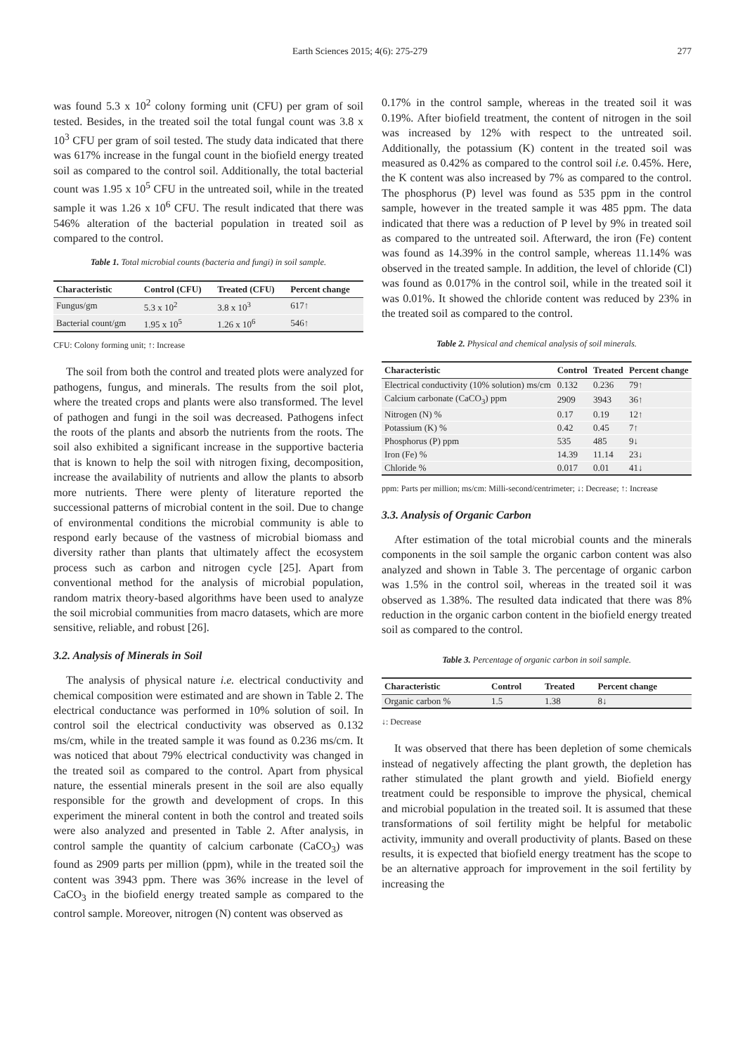Earth Sciences 2015; 4(6): 275-279 277
was found 5.3 x 10<sup>2</sup> colony forming unit (CFU) per gram of soil tested. Besides, in the treated soil the total fungal count was 3.8 x 10<sup>3</sup> CFU per gram of soil tested. The study data indicated that there was 617% increase in the fungal count in the biofield energy treated soil as compared to the control soil. Additionally, the total bacterial count was 1.95 x 10<sup>5</sup> CFU in the untreated soil, while in the treated sample it was 1.26 x 10<sup>6</sup> CFU. The result indicated that there was 546% alteration of the bacterial population in treated soil as compared to the control.
Table 1. Total microbial counts (bacteria and fungi) in soil sample.
| Characteristic | Control (CFU) | Treated (CFU) | Percent change |
| --- | --- | --- | --- |
| Fungus/gm | 5.3 x 10<sup>2</sup> | 3.8 x 10<sup>3</sup> | 617↑ |
| Bacterial count/gm | 1.95 x 10<sup>5</sup> | 1.26 x 10<sup>6</sup> | 546↑ |
CFU: Colony forming unit; ↑: Increase
The soil from both the control and treated plots were analyzed for pathogens, fungus, and minerals. The results from the soil plot, where the treated crops and plants were also transformed. The level of pathogen and fungi in the soil was decreased. Pathogens infect the roots of the plants and absorb the nutrients from the roots. The soil also exhibited a significant increase in the supportive bacteria that is known to help the soil with nitrogen fixing, decomposition, increase the availability of nutrients and allow the plants to absorb more nutrients. There were plenty of literature reported the successional patterns of microbial content in the soil. Due to change of environmental conditions the microbial community is able to respond early because of the vastness of microbial biomass and diversity rather than plants that ultimately affect the ecosystem process such as carbon and nitrogen cycle [25]. Apart from conventional method for the analysis of microbial population, random matrix theory-based algorithms have been used to analyze the soil microbial communities from macro datasets, which are more sensitive, reliable, and robust [26].
3.2. Analysis of Minerals in Soil
The analysis of physical nature i.e. electrical conductivity and chemical composition were estimated and are shown in Table 2. The electrical conductance was performed in 10% solution of soil. In control soil the electrical conductivity was observed as 0.132 ms/cm, while in the treated sample it was found as 0.236 ms/cm. It was noticed that about 79% electrical conductivity was changed in the treated soil as compared to the control. Apart from physical nature, the essential minerals present in the soil are also equally responsible for the growth and development of crops. In this experiment the mineral content in both the control and treated soils were also analyzed and presented in Table 2. After analysis, in control sample the quantity of calcium carbonate (CaCO<sub>3</sub>) was found as 2909 parts per million (ppm), while in the treated soil the content was 3943 ppm. There was 36% increase in the level of CaCO<sub>3</sub> in the biofield energy treated sample as compared to the control sample. Moreover, nitrogen (N) content was observed as
0.17% in the control sample, whereas in the treated soil it was 0.19%. After biofield treatment, the content of nitrogen in the soil was increased by 12% with respect to the untreated soil. Additionally, the potassium (K) content in the treated soil was measured as 0.42% as compared to the control soil i.e. 0.45%. Here, the K content was also increased by 7% as compared to the control. The phosphorus (P) level was found as 535 ppm in the control sample, however in the treated sample it was 485 ppm. The data indicated that there was a reduction of P level by 9% in treated soil as compared to the untreated soil. Afterward, the iron (Fe) content was found as 14.39% in the control sample, whereas 11.14% was observed in the treated sample. In addition, the level of chloride (Cl) was found as 0.017% in the control soil, while in the treated soil it was 0.01%. It showed the chloride content was reduced by 23% in the treated soil as compared to the control.
Table 2. Physical and chemical analysis of soil minerals.
| Characteristic | Control | Treated | Percent change |
| --- | --- | --- | --- |
| Electrical conductivity (10% solution) ms/cm | 0.132 | 0.236 | 79↑ |
| Calcium carbonate (CaCO<sub>3</sub>) ppm | 2909 | 3943 | 36↑ |
| Nitrogen (N) % | 0.17 | 0.19 | 12↑ |
| Potassium (K) % | 0.42 | 0.45 | 7↑ |
| Phosphorus (P) ppm | 535 | 485 | 9↓ |
| Iron (Fe) % | 14.39 | 11.14 | 23↓ |
| Chloride % | 0.017 | 0.01 | 41↓ |
ppm: Parts per million; ms/cm: Milli-second/centrimeter; ↓: Decrease; ↑: Increase
3.3. Analysis of Organic Carbon
After estimation of the total microbial counts and the minerals components in the soil sample the organic carbon content was also analyzed and shown in Table 3. The percentage of organic carbon was 1.5% in the control soil, whereas in the treated soil it was observed as 1.38%. The resulted data indicated that there was 8% reduction in the organic carbon content in the biofield energy treated soil as compared to the control.
Table 3. Percentage of organic carbon in soil sample.
| Characteristic | Control | Treated | Percent change |
| --- | --- | --- | --- |
| Organic carbon % | 1.5 | 1.38 | 8↓ |
↓: Decrease
It was observed that there has been depletion of some chemicals instead of negatively affecting the plant growth, the depletion has rather stimulated the plant growth and yield. Biofield energy treatment could be responsible to improve the physical, chemical and microbial population in the treated soil. It is assumed that these transformations of soil fertility might be helpful for metabolic activity, immunity and overall productivity of plants. Based on these results, it is expected that biofield energy treatment has the scope to be an alternative approach for improvement in the soil fertility by increasing the